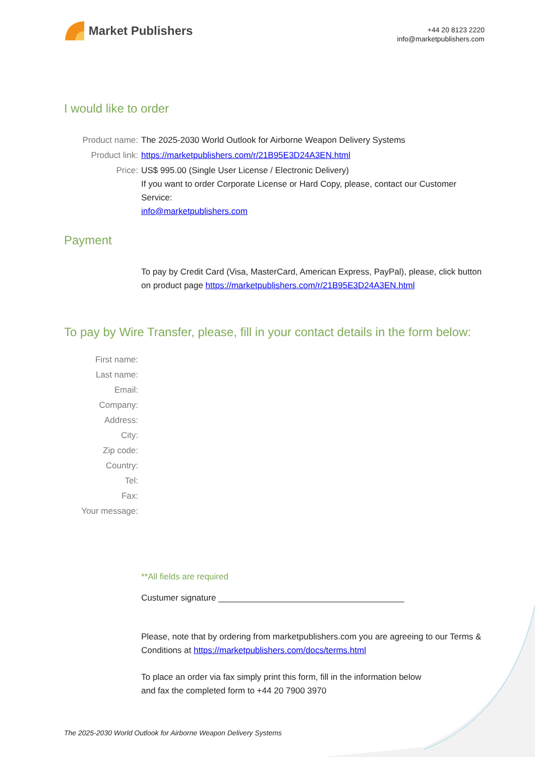Market Publishers
+44 20 8123 2220
info@marketpublishers.com
I would like to order
Product name: The 2025-2030 World Outlook for Airborne Weapon Delivery Systems
Product link: https://marketpublishers.com/r/21B95E3D24A3EN.html
Price: US$ 995.00 (Single User License / Electronic Delivery)
If you want to order Corporate License or Hard Copy, please, contact our Customer Service:
info@marketpublishers.com
Payment
To pay by Credit Card (Visa, MasterCard, American Express, PayPal), please, click button on product page https://marketpublishers.com/r/21B95E3D24A3EN.html
To pay by Wire Transfer, please, fill in your contact details in the form below:
First name:
Last name:
Email:
Company:
Address:
City:
Zip code:
Country:
Tel:
Fax:
Your message:
**All fields are required
Custumer signature _______________________________________
Please, note that by ordering from marketpublishers.com you are agreeing to our Terms & Conditions at https://marketpublishers.com/docs/terms.html
To place an order via fax simply print this form, fill in the information below
and fax the completed form to +44 20 7900 3970
The 2025-2030 World Outlook for Airborne Weapon Delivery Systems